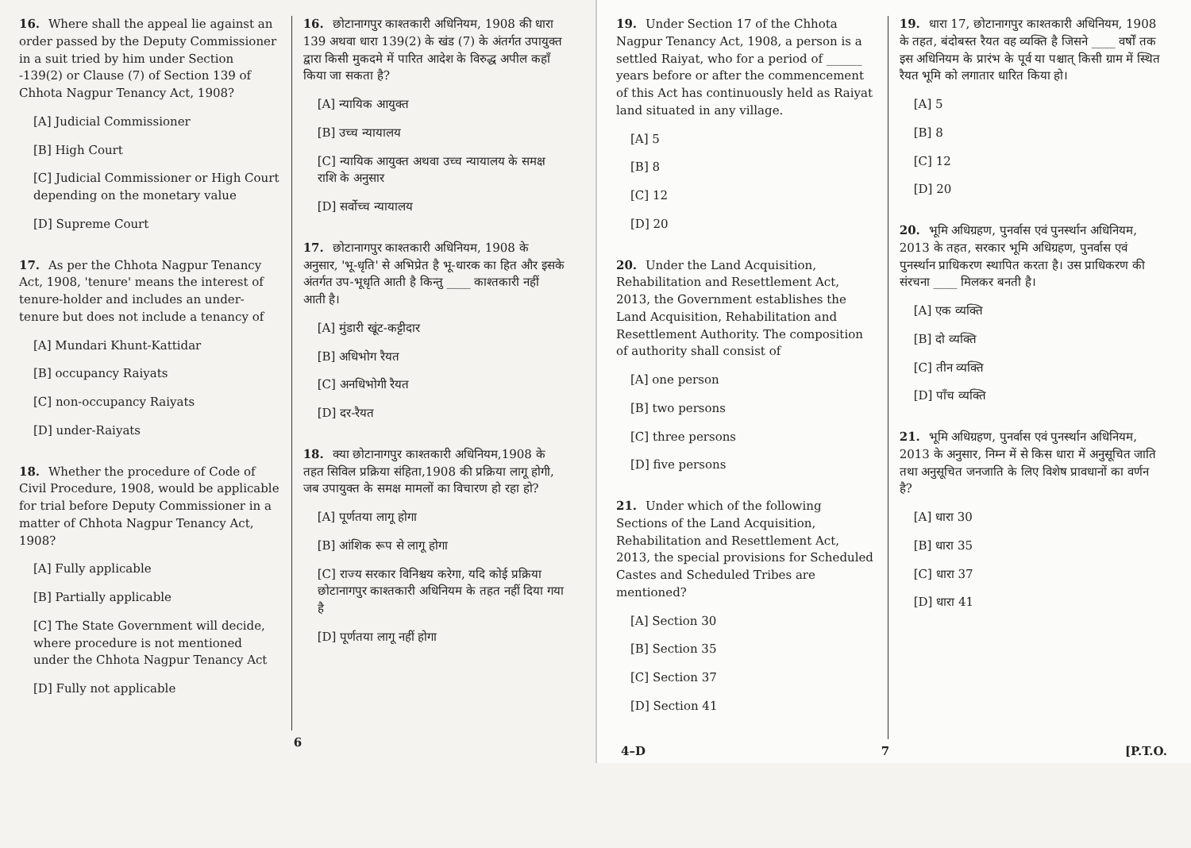16. Where shall the appeal lie against an order passed by the Deputy Commissioner in a suit tried by him under Section -139(2) or Clause (7) of Section 139 of Chhota Nagpur Tenancy Act, 1908?
[A] Judicial Commissioner
[B] High Court
[C] Judicial Commissioner or High Court depending on the monetary value
[D] Supreme Court
17. As per the Chhota Nagpur Tenancy Act, 1908, 'tenure' means the interest of tenure-holder and includes an under-tenure but does not include a tenancy of
[A] Mundari Khunt-Kattidar
[B] occupancy Raiyats
[C] non-occupancy Raiyats
[D] under-Raiyats
18. Whether the procedure of Code of Civil Procedure, 1908, would be applicable for trial before Deputy Commissioner in a matter of Chhota Nagpur Tenancy Act, 1908?
[A] Fully applicable
[B] Partially applicable
[C] The State Government will decide, where procedure is not mentioned under the Chhota Nagpur Tenancy Act
[D] Fully not applicable
16. छोटानागपुर काश्तकारी अधिनियम, 1908 की धारा 139 अथवा धारा 139(2) के खंड (7) के अंतर्गत उपायुक्त द्वारा किसी मुकदमे में पारित आदेश के विरुद्ध अपील कहाँ किया जा सकता है?
[A] न्यायिक आयुक्त
[B] उच्च न्यायालय
[C] न्यायिक आयुक्त अथवा उच्च न्यायालय के समक्ष राशि के अनुसार
[D] सर्वोच्च न्यायालय
17. छोटानागपुर काश्तकारी अधिनियम, 1908 के अनुसार, 'भू-धृति' से अभिप्रेत है भू-धारक का हित और इसके अंतर्गत उप-भूधृति आती है किन्तु ____ काश्तकारी नहीं आती है।
[A] मुंडारी खूंट-कट्टीदार
[B] अधिभोग रैयत
[C] अनधिभोगी रैयत
[D] दर-रैयत
18. क्या छोटानागपुर काश्तकारी अधिनियम,1908 के तहत सिविल प्रक्रिया संहिता,1908 की प्रक्रिया लागू होगी, जब उपायुक्त के समक्ष मामलों का विचारण हो रहा हो?
[A] पूर्णतया लागू होगा
[B] आंशिक रूप से लागू होगा
[C] राज्य सरकार विनिश्चय करेगा, यदि कोई प्रक्रिया छोटानागपुर काश्तकारी अधिनियम के तहत नहीं दिया गया है
[D] पूर्णतया लागू नहीं होगा
6
19. Under Section 17 of the Chhota Nagpur Tenancy Act, 1908, a person is a settled Raiyat, who for a period of ______ years before or after the commencement of this Act has continuously held as Raiyat land situated in any village.
[A] 5
[B] 8
[C] 12
[D] 20
20. Under the Land Acquisition, Rehabilitation and Resettlement Act, 2013, the Government establishes the Land Acquisition, Rehabilitation and Resettlement Authority. The composition of authority shall consist of
[A] one person
[B] two persons
[C] three persons
[D] five persons
21. Under which of the following Sections of the Land Acquisition, Rehabilitation and Resettlement Act, 2013, the special provisions for Scheduled Castes and Scheduled Tribes are mentioned?
[A] Section 30
[B] Section 35
[C] Section 37
[D] Section 41
19. धारा 17, छोटानागपुर काश्तकारी अधिनियम, 1908 के तहत, बंदोबस्त रैयत वह व्यक्ति है जिसने ____ वर्षों तक इस अधिनियम के प्रारंभ के पूर्व या पश्चात् किसी ग्राम में स्थित रैयत भूमि को लगातार धारित किया हो।
[A] 5
[B] 8
[C] 12
[D] 20
20. भूमि अधिग्रहण, पुनर्वास एवं पुनर्स्थान अधिनियम, 2013 के तहत, सरकार भूमि अधिग्रहण, पुनर्वास एवं पुनर्स्थान प्राधिकरण स्थापित करता है। उस प्राधिकरण की संरचना ____ मिलकर बनती है।
[A] एक व्यक्ति
[B] दो व्यक्ति
[C] तीन व्यक्ति
[D] पाँच व्यक्ति
21. भूमि अधिग्रहण, पुनर्वास एवं पुनर्स्थान अधिनियम, 2013 के अनुसार, निम्न में से किस धारा में अनुसूचित जाति तथा अनुसूचित जनजाति के लिए विशेष प्रावधानों का वर्णन है?
[A] धारा 30
[B] धारा 35
[C] धारा 37
[D] धारा 41
4–D 7 [P.T.O.